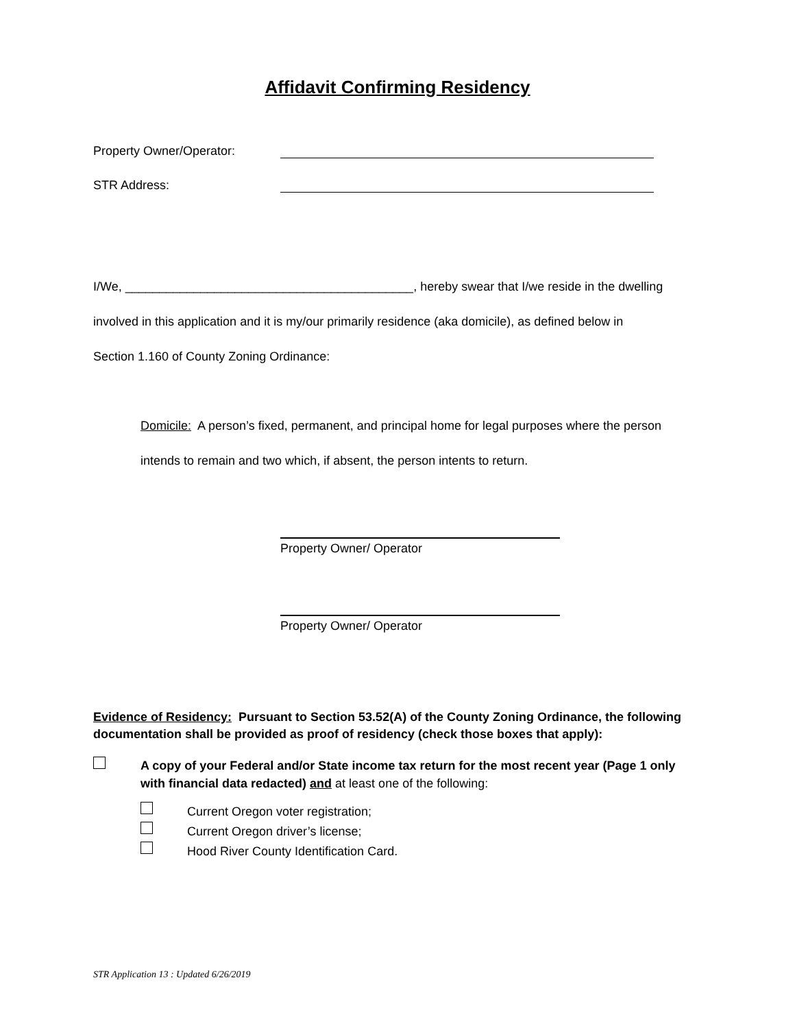Affidavit Confirming Residency
Property Owner/Operator:
STR Address:
I/We, __________________________________________, hereby swear that I/we reside in the dwelling
involved in this application and it is my/our primarily residence (aka domicile), as defined below in
Section 1.160 of County Zoning Ordinance:
Domicile: A person’s fixed, permanent, and principal home for legal purposes where the person
intends to remain and two which, if absent, the person intents to return.
Property Owner/ Operator
Property Owner/ Operator
Evidence of Residency: Pursuant to Section 53.52(A) of the County Zoning Ordinance, the following documentation shall be provided as proof of residency (check those boxes that apply):
A copy of your Federal and/or State income tax return for the most recent year (Page 1 only with financial data redacted) and at least one of the following:
Current Oregon voter registration;
Current Oregon driver’s license;
Hood River County Identification Card.
STR Application 13 : Updated 6/26/2019